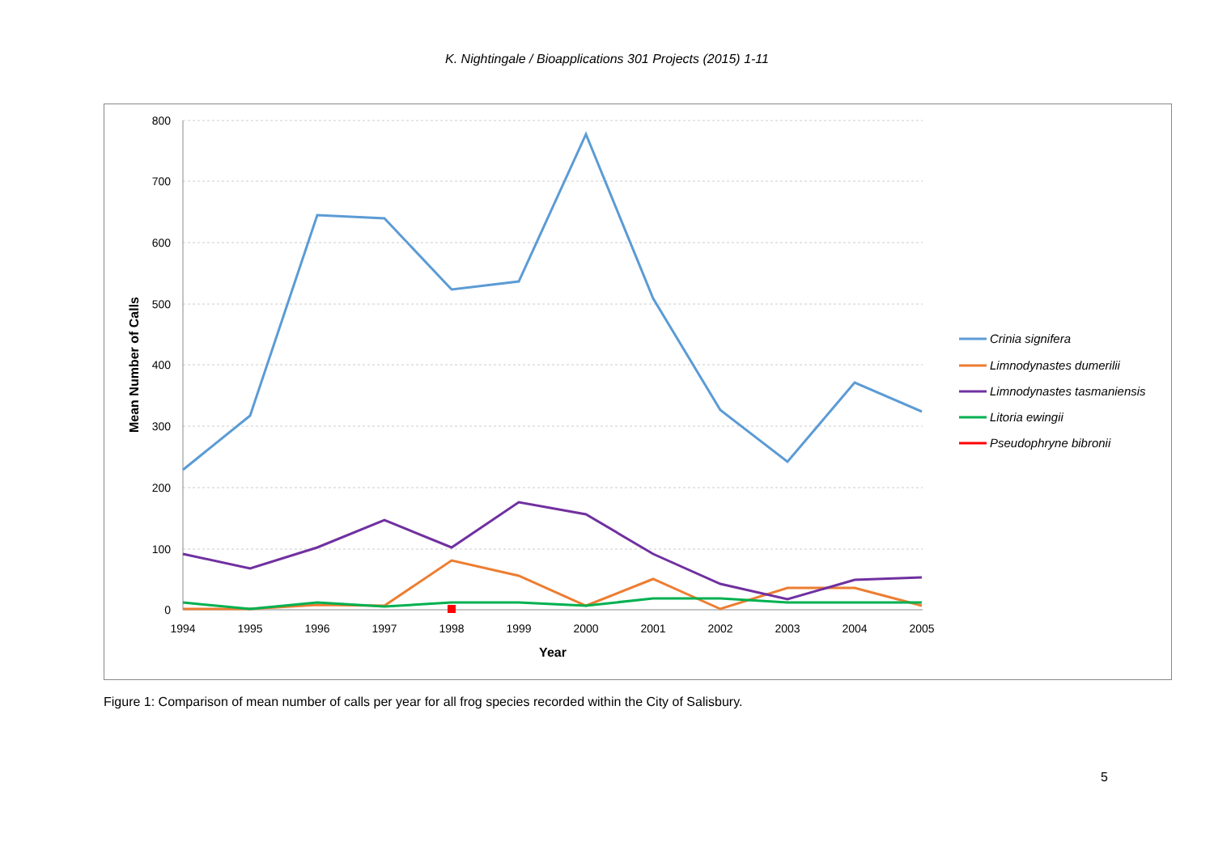K. Nightingale / Bioapplications 301 Projects (2015) 1-11
800
700
600
500
400
300
200
100
0
1994
1995
1996
1997
1998
1999
2000
2001
2002
2003
2004
2005
Year
Mean Number of Calls
Crinia signifera
Limnodynastes dumerilii
Limnodynastes tasmaniensis
Litoria ewingii
Pseudophryne bibronii
Figure 1: Comparison of mean number of calls per year for all frog species recorded within the City of Salisbury.
5